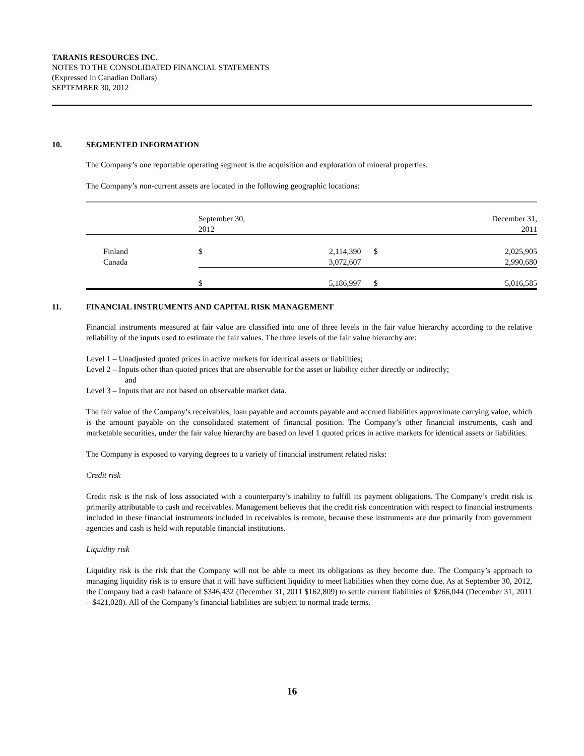TARANIS RESOURCES INC.
NOTES TO THE CONSOLIDATED FINANCIAL STATEMENTS
(Expressed in Canadian Dollars)
SEPTEMBER 30, 2012
10. SEGMENTED INFORMATION
The Company’s one reportable operating segment is the acquisition and exploration of mineral properties.
The Company’s non-current assets are located in the following geographic locations:
| | September 30, 2012 | | December 31, 2011 | |
| Finland | $ | 2,114,390 | $ | 2,025,905 |
| Canada | | 3,072,607 | | 2,990,680 |
| | $ | 5,186,997 | $ | 5,016,585 |
11. FINANCIAL INSTRUMENTS AND CAPITAL RISK MANAGEMENT
Financial instruments measured at fair value are classified into one of three levels in the fair value hierarchy according to the relative reliability of the inputs used to estimate the fair values. The three levels of the fair value hierarchy are:
Level 1 – Unadjusted quoted prices in active markets for identical assets or liabilities;
Level 2 – Inputs other than quoted prices that are observable for the asset or liability either directly or indirectly;
and
Level 3 – Inputs that are not based on observable market data.
The fair value of the Company’s receivables, loan payable and accounts payable and accrued liabilities approximate carrying value, which is the amount payable on the consolidated statement of financial position. The Company’s other financial instruments, cash and marketable securities, under the fair value hierarchy are based on level 1 quoted prices in active markets for identical assets or liabilities.
The Company is exposed to varying degrees to a variety of financial instrument related risks:
Credit risk
Credit risk is the risk of loss associated with a counterparty’s inability to fulfill its payment obligations. The Company’s credit risk is primarily attributable to cash and receivables. Management believes that the credit risk concentration with respect to financial instruments included in these financial instruments included in receivables is remote, because these instruments are due primarily from government agencies and cash is held with reputable financial institutions.
Liquidity risk
Liquidity risk is the risk that the Company will not be able to meet its obligations as they become due. The Company’s approach to managing liquidity risk is to ensure that it will have sufficient liquidity to meet liabilities when they come due. As at September 30, 2012, the Company had a cash balance of $346,432 (December 31, 2011 $162,809) to settle current liabilities of $266,044 (December 31, 2011 – $421,028). All of the Company’s financial liabilities are subject to normal trade terms.
16